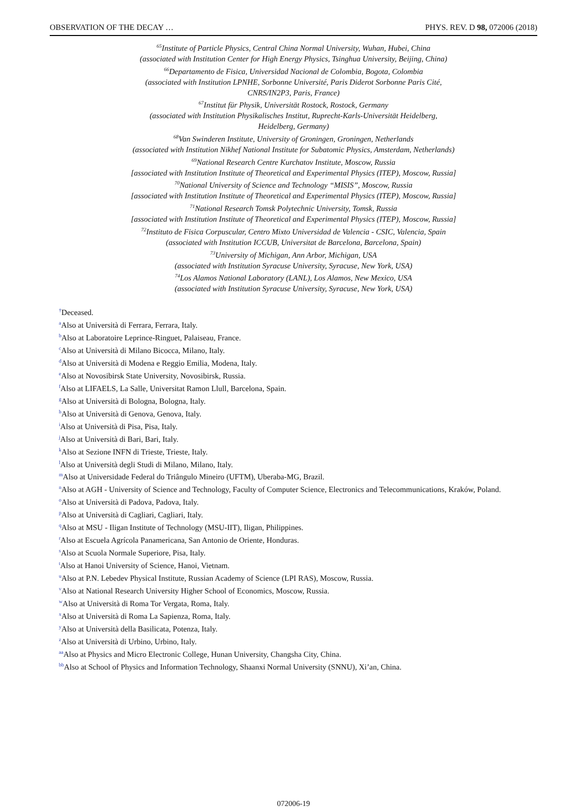OBSERVATION OF THE DECAY … PHYS. REV. D 98, 072006 (2018)
<sup>65</sup> Institute of Particle Physics, Central China Normal University, Wuhan, Hubei, China
(associated with Institution Center for High Energy Physics, Tsinghua University, Beijing, China)
<sup>66</sup> Departamento de Fisica, Universidad Nacional de Colombia, Bogota, Colombia
(associated with Institution LPNHE, Sorbonne Université, Paris Diderot Sorbonne Paris Cité,
CNRS/IN2P3, Paris, France)
<sup>67</sup> Institut für Physik, Universität Rostock, Rostock, Germany
(associated with Institution Physikalisches Institut, Ruprecht-Karls-Universität Heidelberg,
Heidelberg, Germany)
<sup>68</sup> Van Swinderen Institute, University of Groningen, Groningen, Netherlands
(associated with Institution Nikhef National Institute for Subatomic Physics, Amsterdam, Netherlands)
<sup>69</sup> National Research Centre Kurchatov Institute, Moscow, Russia
[associated with Institution Institute of Theoretical and Experimental Physics (ITEP), Moscow, Russia]
<sup>70</sup> National University of Science and Technology “MISIS”, Moscow, Russia
[associated with Institution Institute of Theoretical and Experimental Physics (ITEP), Moscow, Russia]
<sup>71</sup> National Research Tomsk Polytechnic University, Tomsk, Russia
[associated with Institution Institute of Theoretical and Experimental Physics (ITEP), Moscow, Russia]
<sup>72</sup> Instituto de Fisica Corpuscular, Centro Mixto Universidad de Valencia - CSIC, Valencia, Spain
(associated with Institution ICCUB, Universitat de Barcelona, Barcelona, Spain)
<sup>73</sup> University of Michigan, Ann Arbor, Michigan, USA
(associated with Institution Syracuse University, Syracuse, New York, USA)
<sup>74</sup> Los Alamos National Laboratory (LANL), Los Alamos, New Mexico, USA
(associated with Institution Syracuse University, Syracuse, New York, USA)
<sup>†</sup> Deceased.
<sup>a</sup> Also at Università di Ferrara, Ferrara, Italy.
<sup>b</sup> Also at Laboratoire Leprince-Ringuet, Palaiseau, France.
<sup>c</sup> Also at Università di Milano Bicocca, Milano, Italy.
<sup>d</sup> Also at Università di Modena e Reggio Emilia, Modena, Italy.
<sup>e</sup> Also at Novosibirsk State University, Novosibirsk, Russia.
<sup>f</sup> Also at LIFAELS, La Salle, Universitat Ramon Llull, Barcelona, Spain.
<sup>g</sup> Also at Università di Bologna, Bologna, Italy.
<sup>h</sup> Also at Università di Genova, Genova, Italy.
<sup>i</sup> Also at Università di Pisa, Pisa, Italy.
<sup>j</sup> Also at Università di Bari, Bari, Italy.
<sup>k</sup> Also at Sezione INFN di Trieste, Trieste, Italy.
<sup>l</sup> Also at Università degli Studi di Milano, Milano, Italy.
<sup>m</sup> Also at Universidade Federal do Triângulo Mineiro (UFTM), Uberaba-MG, Brazil.
<sup>n</sup> Also at AGH - University of Science and Technology, Faculty of Computer Science, Electronics and Telecommunications, Kraków, Poland.
<sup>o</sup> Also at Università di Padova, Padova, Italy.
<sup>p</sup> Also at Università di Cagliari, Cagliari, Italy.
<sup>q</sup> Also at MSU - Iligan Institute of Technology (MSU-IIT), Iligan, Philippines.
<sup>r</sup> Also at Escuela Agrícola Panamericana, San Antonio de Oriente, Honduras.
<sup>s</sup> Also at Scuola Normale Superiore, Pisa, Italy.
<sup>t</sup> Also at Hanoi University of Science, Hanoi, Vietnam.
<sup>u</sup> Also at P.N. Lebedev Physical Institute, Russian Academy of Science (LPI RAS), Moscow, Russia.
<sup>v</sup> Also at National Research University Higher School of Economics, Moscow, Russia.
<sup>w</sup> Also at Università di Roma Tor Vergata, Roma, Italy.
<sup>x</sup> Also at Università di Roma La Sapienza, Roma, Italy.
<sup>y</sup> Also at Università della Basilicata, Potenza, Italy.
<sup>z</sup> Also at Università di Urbino, Urbino, Italy.
<sup>aa</sup>Also at Physics and Micro Electronic College, Hunan University, Changsha City, China.
<sup>bb</sup>Also at School of Physics and Information Technology, Shaanxi Normal University (SNNU), Xi’an, China.
072006-19